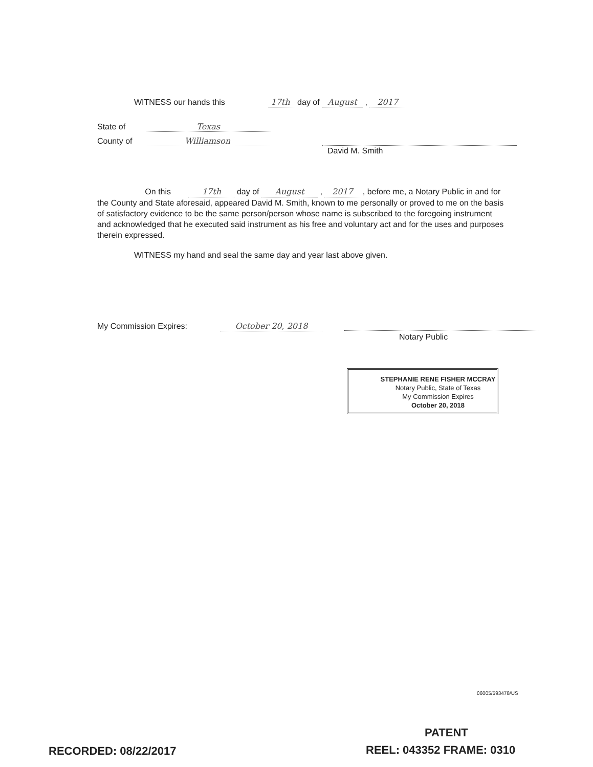WITNESS our hands this 17th day of August , 2017
State of Texas
County of Williamson
David M. Smith
On this 17th day of August , 2017 , before me, a Notary Public in and for the County and State aforesaid, appeared David M. Smith, known to me personally or proved to me on the basis of satisfactory evidence to be the same person/person whose name is subscribed to the foregoing instrument and acknowledged that he executed said instrument as his free and voluntary act and for the uses and purposes therein expressed.
WITNESS my hand and seal the same day and year last above given.
My Commission Expires: October 20, 2018
Notary Public
STEPHANIE RENE FISHER MCCRAY
Notary Public, State of Texas
My Commission Expires
October 20, 2018
06005/593478/US
PATENT
RECORDED: 08/22/2017 REEL: 043352 FRAME: 0310